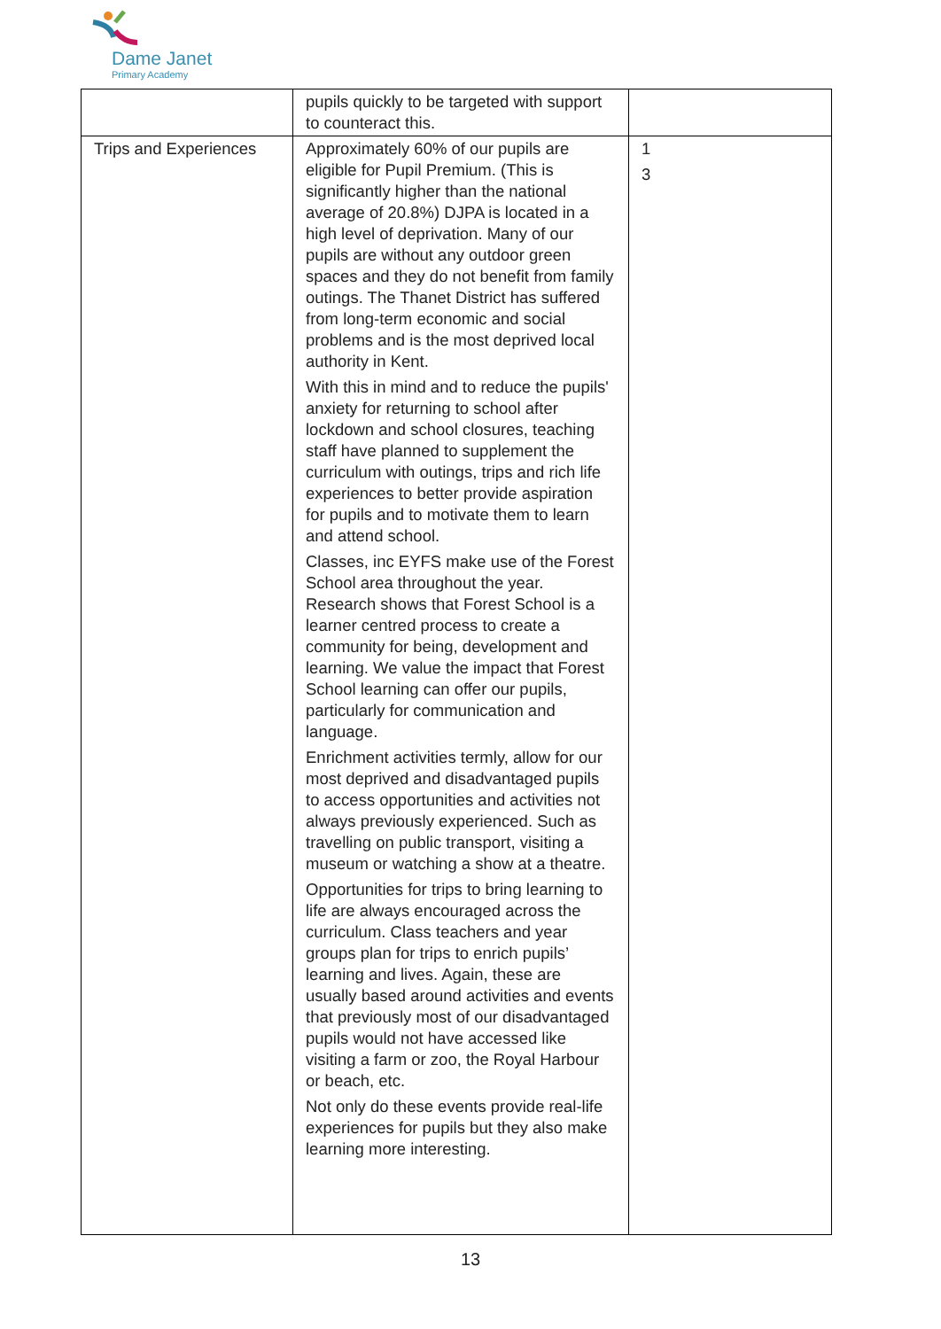Dame Janet
Primary Academy
| | pupils quickly to be targeted with support to counteract this. | |
| Trips and Experiences | Approximately 60% of our pupils are eligible for Pupil Premium. (This is significantly higher than the national average of 20.8%) DJPA is located in a high level of deprivation. Many of our pupils are without any outdoor green spaces and they do not benefit from family outings. The Thanet District has suffered from long-term economic and social problems and is the most deprived local authority in Kent. With this in mind and to reduce the pupils' anxiety for returning to school after lockdown and school closures, teaching staff have planned to supplement the curriculum with outings, trips and rich life experiences to better provide aspiration for pupils and to motivate them to learn and attend school. Classes, inc EYFS make use of the Forest School area throughout the year. Research shows that Forest School is a learner centred process to create a community for being, development and learning. We value the impact that Forest School learning can offer our pupils, particularly for communication and language. Enrichment activities termly, allow for our most deprived and disadvantaged pupils to access opportunities and activities not always previously experienced. Such as travelling on public transport, visiting a museum or watching a show at a theatre. Opportunities for trips to bring learning to life are always encouraged across the curriculum. Class teachers and year groups plan for trips to enrich pupils’ learning and lives. Again, these are usually based around activities and events that previously most of our disadvantaged pupils would not have accessed like visiting a farm or zoo, the Royal Harbour or beach, etc. Not only do these events provide real-life experiences for pupils but they also make learning more interesting. | 1 3 |
13